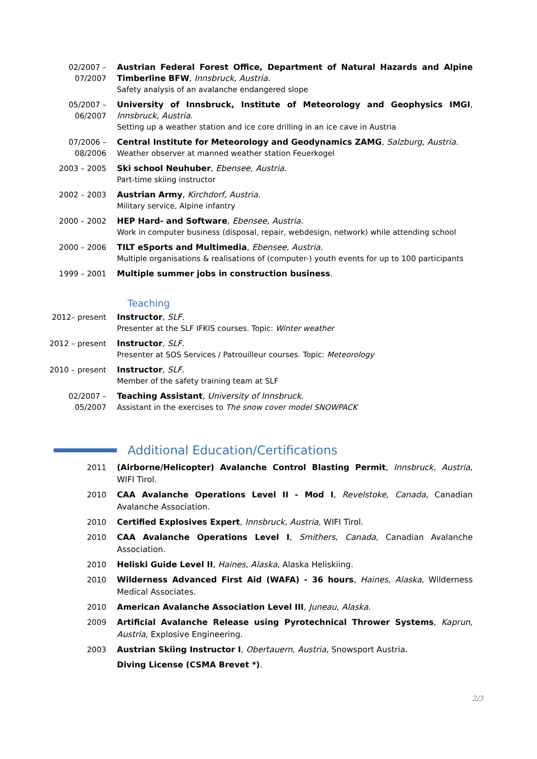02/2007 –
07/2007
Austrian Federal Forest Office, Department of Natural Hazards and Alpine Timberline BFW, Innsbruck, Austria.
Safety analysis of an avalanche endangered slope
05/2007 –
06/2007
University of Innsbruck, Institute of Meteorology and Geophysics IMGI, Innsbruck, Austria.
Setting up a weather station and ice core drilling in an ice cave in Austria
07/2006 –
08/2006
Central Institute for Meteorology and Geodynamics ZAMG, Salzburg, Austria.
Weather observer at manned weather station Feuerkogel
2003 – 2005 Ski school Neuhuber, Ebensee, Austria.
Part-time skiing instructor
2002 – 2003 Austrian Army, Kirchdorf, Austria.
Military service, Alpine infantry
2000 – 2002 HEP Hard- and Software, Ebensee, Austria.
Work in computer business (disposal, repair, webdesign, network) while attending school
2000 – 2006 TILT eSports and Multimedia, Ebensee, Austria.
Multiple organisations & realisations of (computer-) youth events for up to 100 participants
1999 – 2001 Multiple summer jobs in construction business.
Teaching
2012– present Instructor, SLF.
Presenter at the SLF IFKIS courses. Topic: Winter weather
2012 – present Instructor, SLF.
Presenter at SOS Services / Patrouilleur courses. Topic: Meteorology
2010 – present Instructor, SLF.
Member of the safety training team at SLF
02/2007 –
05/2007
Teaching Assistant, University of Innsbruck.
Assistant in the exercises to The snow cover model SNOWPACK
Additional Education/Certifications
2011 (Airborne/Helicopter) Avalanche Control Blasting Permit, Innsbruck, Austria, WIFI Tirol.
2010 CAA Avalanche Operations Level II - Mod I, Revelstoke, Canada, Canadian Avalanche Association.
2010 Certified Explosives Expert, Innsbruck, Austria, WIFI Tirol.
2010 CAA Avalanche Operations Level I, Smithers, Canada, Canadian Avalanche Association.
2010 Heliski Guide Level II, Haines, Alaska, Alaska Heliskiing.
2010 Wilderness Advanced First Aid (WAFA) - 36 hours, Haines, Alaska, Wilderness Medical Associates.
2010 American Avalanche Association Level III, Juneau, Alaska.
2009 Artificial Avalanche Release using Pyrotechnical Thrower Systems, Kaprun, Austria, Explosive Engineering.
2003 Austrian Skiing Instructor I, Obertauern, Austria, Snowsport Austria.
Diving License (CSMA Brevet *).
2/3